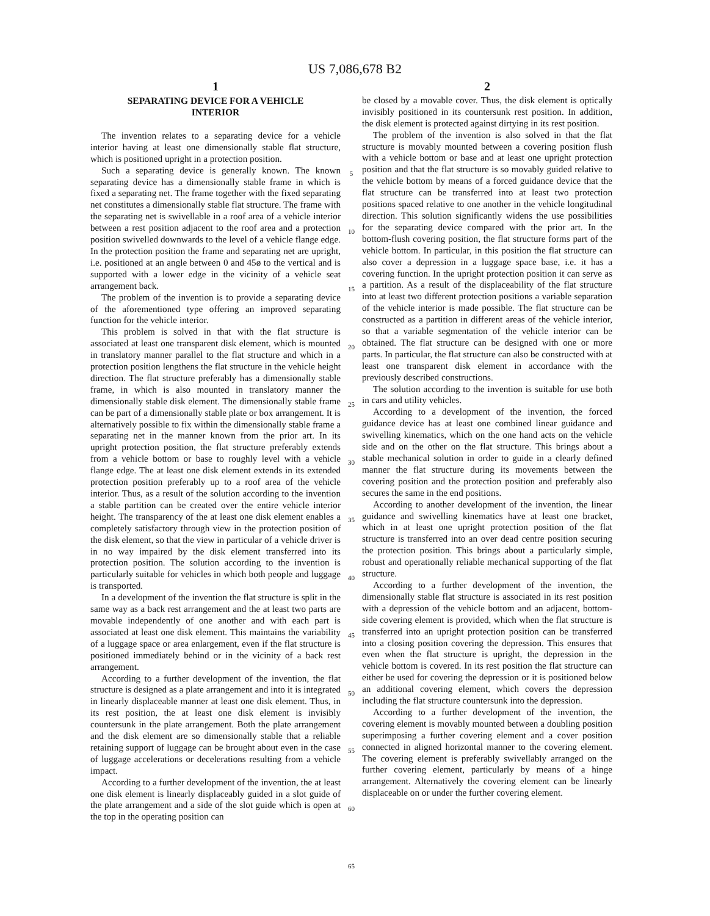US 7,086,678 B2
1
SEPARATING DEVICE FOR A VEHICLE
INTERIOR
The invention relates to a separating device for a vehicle interior having at least one dimensionally stable flat structure, which is positioned upright in a protection position.
Such a separating device is generally known. The known separating device has a dimensionally stable frame in which is fixed a separating net. The frame together with the fixed separating net constitutes a dimensionally stable flat structure. The frame with the separating net is swivellable in a roof area of a vehicle interior between a rest position adjacent to the roof area and a protection position swivelled downwards to the level of a vehicle flange edge. In the protection position the frame and separating net are upright, i.e. positioned at an angle between 0 and 45ø to the vertical and is supported with a lower edge in the vicinity of a vehicle seat arrangement back.
The problem of the invention is to provide a separating device of the aforementioned type offering an improved separating function for the vehicle interior.
This problem is solved in that with the flat structure is associated at least one transparent disk element, which is mounted in translatory manner parallel to the flat structure and which in a protection position lengthens the flat structure in the vehicle height direction. The flat structure preferably has a dimensionally stable frame, in which is also mounted in translatory manner the dimensionally stable disk element. The dimensionally stable frame can be part of a dimensionally stable plate or box arrangement. It is alternatively possible to fix within the dimensionally stable frame a separating net in the manner known from the prior art. In its upright protection position, the flat structure preferably extends from a vehicle bottom or base to roughly level with a vehicle flange edge. The at least one disk element extends in its extended protection position preferably up to a roof area of the vehicle interior. Thus, as a result of the solution according to the invention a stable partition can be created over the entire vehicle interior height. The transparency of the at least one disk element enables a completely satisfactory through view in the protection position of the disk element, so that the view in particular of a vehicle driver is in no way impaired by the disk element transferred into its protection position. The solution according to the invention is particularly suitable for vehicles in which both people and luggage is transported.
In a development of the invention the flat structure is split in the same way as a back rest arrangement and the at least two parts are movable independently of one another and with each part is associated at least one disk element. This maintains the variability of a luggage space or area enlargement, even if the flat structure is positioned immediately behind or in the vicinity of a back rest arrangement.
According to a further development of the invention, the flat structure is designed as a plate arrangement and into it is integrated in linearly displaceable manner at least one disk element. Thus, in its rest position, the at least one disk element is invisibly countersunk in the plate arrangement. Both the plate arrangement and the disk element are so dimensionally stable that a reliable retaining support of luggage can be brought about even in the case of luggage accelerations or decelerations resulting from a vehicle impact.
According to a further development of the invention, the at least one disk element is linearly displaceably guided in a slot guide of the plate arrangement and a side of the slot guide which is open at the top in the operating position can
5
10
15
20
25
30
35
40
45
50
55
60
65
2
be closed by a movable cover. Thus, the disk element is optically invisibly positioned in its countersunk rest position. In addition, the disk element is protected against dirtying in its rest position.
The problem of the invention is also solved in that the flat structure is movably mounted between a covering position flush with a vehicle bottom or base and at least one upright protection position and that the flat structure is so movably guided relative to the vehicle bottom by means of a forced guidance device that the flat structure can be transferred into at least two protection positions spaced relative to one another in the vehicle longitudinal direction. This solution significantly widens the use possibilities for the separating device compared with the prior art. In the bottom-flush covering position, the flat structure forms part of the vehicle bottom. In particular, in this position the flat structure can also cover a depression in a luggage space base, i.e. it has a covering function. In the upright protection position it can serve as a partition. As a result of the displaceability of the flat structure into at least two different protection positions a variable separation of the vehicle interior is made possible. The flat structure can be constructed as a partition in different areas of the vehicle interior, so that a variable segmentation of the vehicle interior can be obtained. The flat structure can be designed with one or more parts. In particular, the flat structure can also be constructed with at least one transparent disk element in accordance with the previously described constructions.
The solution according to the invention is suitable for use both in cars and utility vehicles.
According to a development of the invention, the forced guidance device has at least one combined linear guidance and swivelling kinematics, which on the one hand acts on the vehicle side and on the other on the flat structure. This brings about a stable mechanical solution in order to guide in a clearly defined manner the flat structure during its movements between the covering position and the protection position and preferably also secures the same in the end positions.
According to another development of the invention, the linear guidance and swivelling kinematics have at least one bracket, which in at least one upright protection position of the flat structure is transferred into an over dead centre position securing the protection position. This brings about a particularly simple, robust and operationally reliable mechanical supporting of the flat structure.
According to a further development of the invention, the dimensionally stable flat structure is associated in its rest position with a depression of the vehicle bottom and an adjacent, bottom-side covering element is provided, which when the flat structure is transferred into an upright protection position can be transferred into a closing position covering the depression. This ensures that even when the flat structure is upright, the depression in the vehicle bottom is covered. In its rest position the flat structure can either be used for covering the depression or it is positioned below an additional covering element, which covers the depression including the flat structure countersunk into the depression.
According to a further development of the invention, the covering element is movably mounted between a doubling position superimposing a further covering element and a cover position connected in aligned horizontal manner to the covering element. The covering element is preferably swivellably arranged on the further covering element, particularly by means of a hinge arrangement. Alternatively the covering element can be linearly displaceable on or under the further covering element.